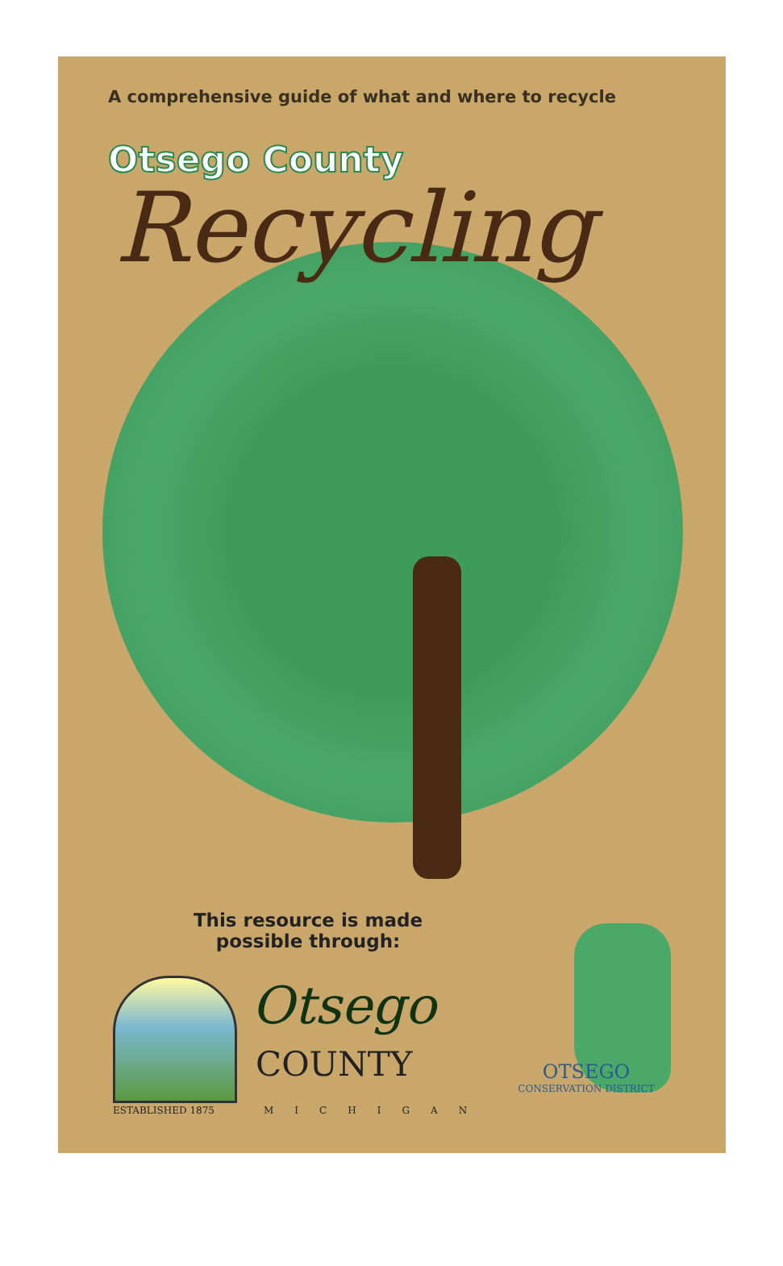A comprehensive guide of what and where to recycle
Otsego County
Recycling
This resource is made possible through:
ESTABLISHED 1875
Otsego
COUNTY
MICHIGAN
OTSEGO
CONSERVATION DISTRICT